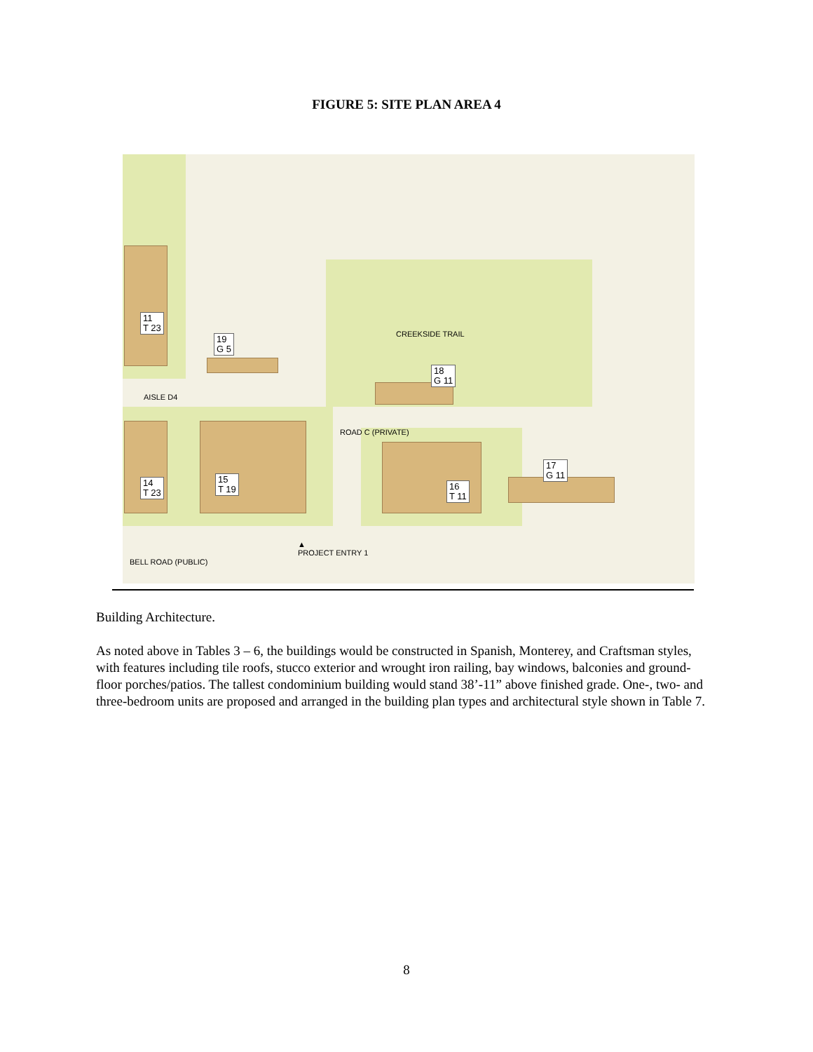FIGURE 5: SITE PLAN AREA 4
11
T 23
19
G 5
18
G 11
17
G 11
14
T 23
15
T 19
16
T 11
AISLE D4
ROAD C (PRIVATE)
CREEKSIDE TRAIL
▲
PROJECT ENTRY 1
BELL ROAD (PUBLIC)
Building Architecture.
As noted above in Tables 3 – 6, the buildings would be constructed in Spanish, Monterey, and Craftsman styles, with features including tile roofs, stucco exterior and wrought iron railing, bay windows, balconies and ground-floor porches/patios. The tallest condominium building would stand 38’-11” above finished grade. One-, two- and three-bedroom units are proposed and arranged in the building plan types and architectural style shown in Table 7.
8